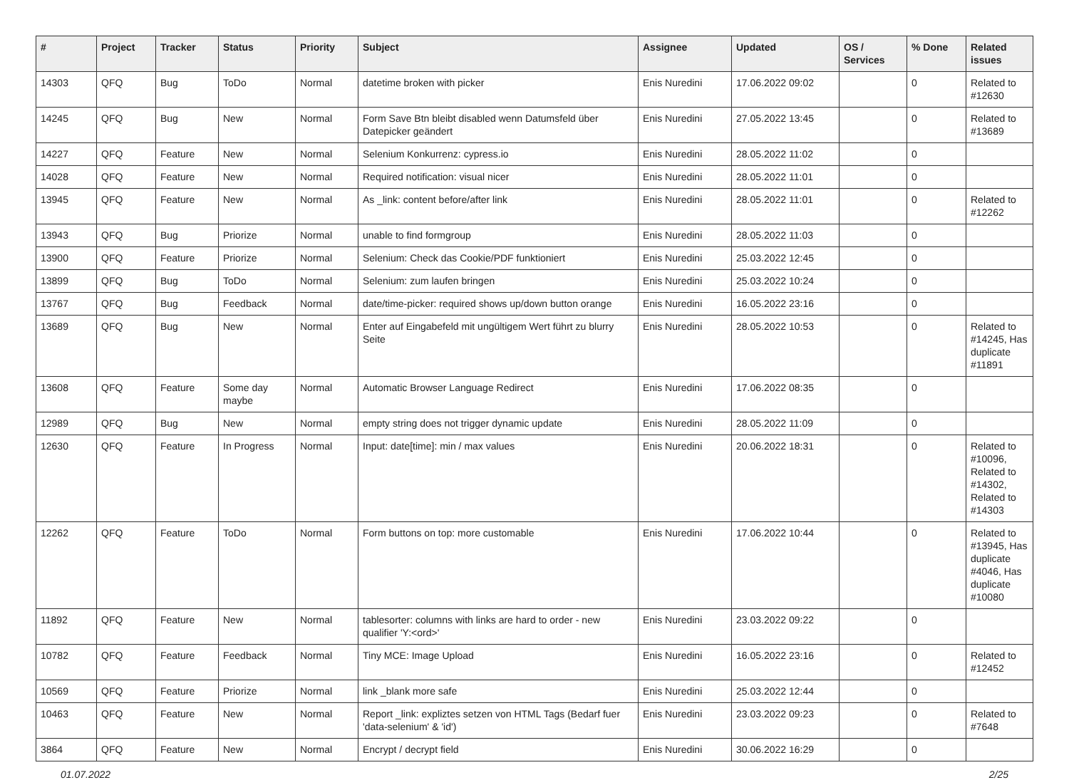| # | Project | Tracker | Status | Priority | Subject | Assignee | Updated | OS / Services | % Done | Related issues |
| --- | --- | --- | --- | --- | --- | --- | --- | --- | --- | --- |
| 14303 | QFQ | Bug | ToDo | Normal | datetime broken with picker | Enis Nuredini | 17.06.2022 09:02 | | 0 | Related to #12630 |
| 14245 | QFQ | Bug | New | Normal | Form Save Btn bleibt disabled wenn Datumsfeld über Datepicker geändert | Enis Nuredini | 27.05.2022 13:45 | | 0 | Related to #13689 |
| 14227 | QFQ | Feature | New | Normal | Selenium Konkurrenz: cypress.io | Enis Nuredini | 28.05.2022 11:02 | | 0 | |
| 14028 | QFQ | Feature | New | Normal | Required notification: visual nicer | Enis Nuredini | 28.05.2022 11:01 | | 0 | |
| 13945 | QFQ | Feature | New | Normal | As _link: content before/after link | Enis Nuredini | 28.05.2022 11:01 | | 0 | Related to #12262 |
| 13943 | QFQ | Bug | Priorize | Normal | unable to find formgroup | Enis Nuredini | 28.05.2022 11:03 | | 0 | |
| 13900 | QFQ | Feature | Priorize | Normal | Selenium: Check das Cookie/PDF funktioniert | Enis Nuredini | 25.03.2022 12:45 | | 0 | |
| 13899 | QFQ | Bug | ToDo | Normal | Selenium: zum laufen bringen | Enis Nuredini | 25.03.2022 10:24 | | 0 | |
| 13767 | QFQ | Bug | Feedback | Normal | date/time-picker: required shows up/down button orange | Enis Nuredini | 16.05.2022 23:16 | | 0 | |
| 13689 | QFQ | Bug | New | Normal | Enter auf Eingabefeld mit ungültigem Wert führt zu blurry Seite | Enis Nuredini | 28.05.2022 10:53 | | 0 | Related to #14245, Has duplicate #11891 |
| 13608 | QFQ | Feature | Some day maybe | Normal | Automatic Browser Language Redirect | Enis Nuredini | 17.06.2022 08:35 | | 0 | |
| 12989 | QFQ | Bug | New | Normal | empty string does not trigger dynamic update | Enis Nuredini | 28.05.2022 11:09 | | 0 | |
| 12630 | QFQ | Feature | In Progress | Normal | Input: date[time]: min / max values | Enis Nuredini | 20.06.2022 18:31 | | 0 | Related to #10096, Related to #14302, Related to #14303 |
| 12262 | QFQ | Feature | ToDo | Normal | Form buttons on top: more customable | Enis Nuredini | 17.06.2022 10:44 | | 0 | Related to #13945, Has duplicate #4046, Has duplicate #10080 |
| 11892 | QFQ | Feature | New | Normal | tablesorter: columns with links are hard to order - new qualifier 'Y:<ord>' | Enis Nuredini | 23.03.2022 09:22 | | 0 | |
| 10782 | QFQ | Feature | Feedback | Normal | Tiny MCE: Image Upload | Enis Nuredini | 16.05.2022 23:16 | | 0 | Related to #12452 |
| 10569 | QFQ | Feature | Priorize | Normal | link _blank more safe | Enis Nuredini | 25.03.2022 12:44 | | 0 | |
| 10463 | QFQ | Feature | New | Normal | Report _link: expliztes setzen von HTML Tags (Bedarf fuer 'data-selenium' & 'id') | Enis Nuredini | 23.03.2022 09:23 | | 0 | Related to #7648 |
| 3864 | QFQ | Feature | New | Normal | Encrypt / decrypt field | Enis Nuredini | 30.06.2022 16:29 | | 0 | |
01.07.2022 2/25